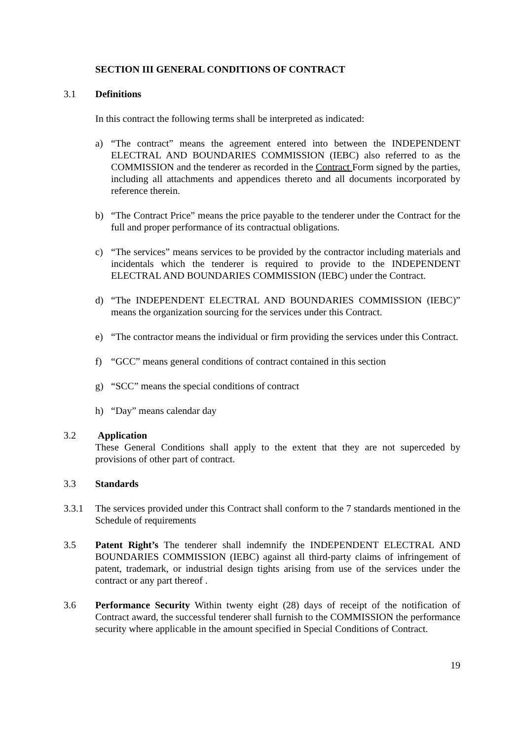SECTION III GENERAL CONDITIONS OF CONTRACT
3.1 Definitions
In this contract the following terms shall be interpreted as indicated:
a) “The contract” means the agreement entered into between the INDEPENDENT ELECTRAL AND BOUNDARIES COMMISSION (IEBC) also referred to as the COMMISSION and the tenderer as recorded in the Contract Form signed by the parties, including all attachments and appendices thereto and all documents incorporated by reference therein.
b) “The Contract Price” means the price payable to the tenderer under the Contract for the full and proper performance of its contractual obligations.
c) “The services” means services to be provided by the contractor including materials and incidentals which the tenderer is required to provide to the INDEPENDENT ELECTRAL AND BOUNDARIES COMMISSION (IEBC) under the Contract.
d) “The INDEPENDENT ELECTRAL AND BOUNDARIES COMMISSION (IEBC)” means the organization sourcing for the services under this Contract.
e) “The contractor means the individual or firm providing the services under this Contract.
f) “GCC” means general conditions of contract contained in this section
g) “SCC” means the special conditions of contract
h) “Day” means calendar day
3.2 Application
These General Conditions shall apply to the extent that they are not superceded by provisions of other part of contract.
3.3 Standards
3.3.1 The services provided under this Contract shall conform to the 7 standards mentioned in the Schedule of requirements
3.5 Patent Right’s The tenderer shall indemnify the INDEPENDENT ELECTRAL AND BOUNDARIES COMMISSION (IEBC) against all third-party claims of infringement of patent, trademark, or industrial design tights arising from use of the services under the contract or any part thereof .
3.6 Performance Security Within twenty eight (28) days of receipt of the notification of Contract award, the successful tenderer shall furnish to the COMMISSION the performance security where applicable in the amount specified in Special Conditions of Contract.
19